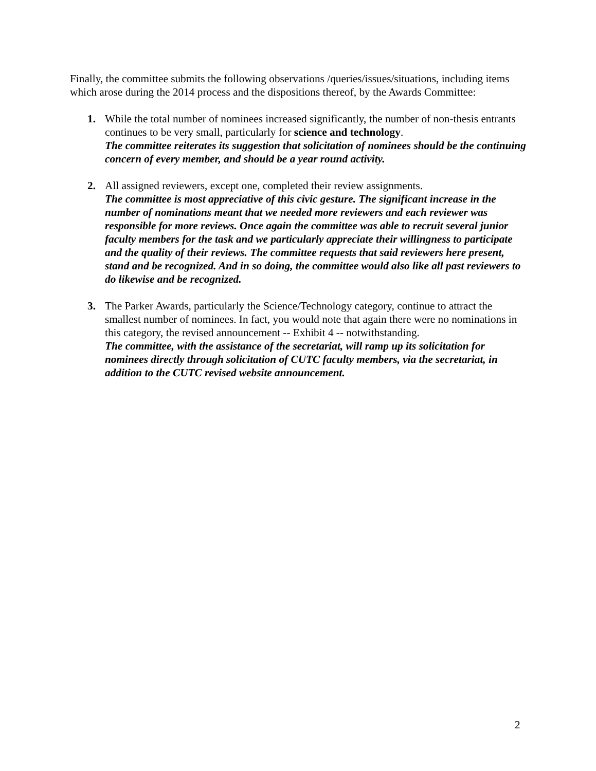Finally, the committee submits the following observations /queries/issues/situations, including items which arose during the 2014 process and the dispositions thereof, by the Awards Committee:
1. While the total number of nominees increased significantly, the number of non-thesis entrants continues to be very small, particularly for science and technology.
The committee reiterates its suggestion that solicitation of nominees should be the continuing concern of every member, and should be a year round activity.
2. All assigned reviewers, except one, completed their review assignments.
The committee is most appreciative of this civic gesture. The significant increase in the number of nominations meant that we needed more reviewers and each reviewer was responsible for more reviews. Once again the committee was able to recruit several junior faculty members for the task and we particularly appreciate their willingness to participate and the quality of their reviews. The committee requests that said reviewers here present, stand and be recognized. And in so doing, the committee would also like all past reviewers to do likewise and be recognized.
3. The Parker Awards, particularly the Science/Technology category, continue to attract the smallest number of nominees. In fact, you would note that again there were no nominations in this category, the revised announcement -- Exhibit 4 -- notwithstanding.
The committee, with the assistance of the secretariat, will ramp up its solicitation for nominees directly through solicitation of CUTC faculty members, via the secretariat, in addition to the CUTC revised website announcement.
2